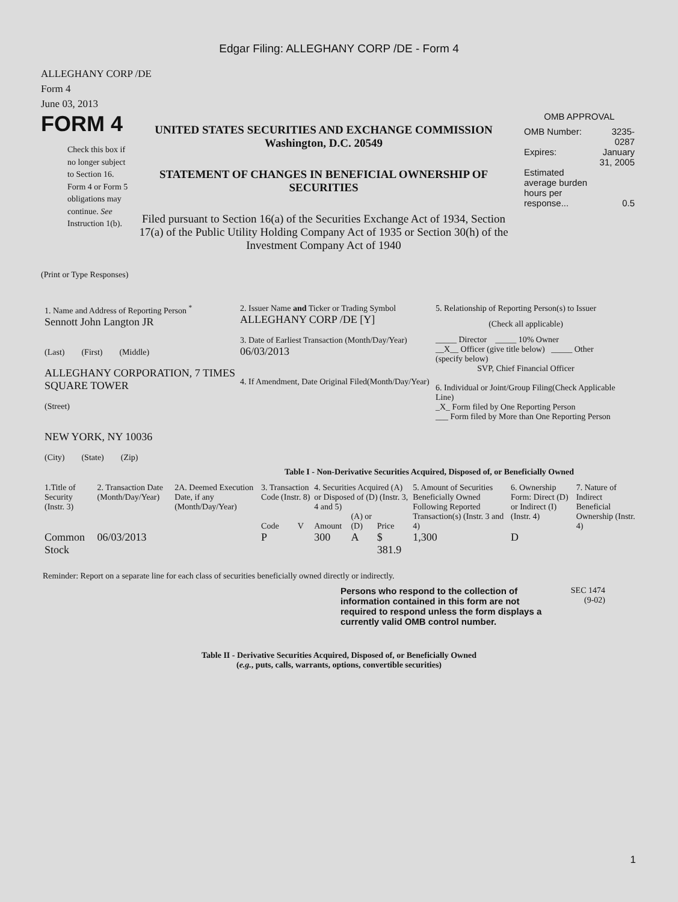Edgar Filing: ALLEGHANY CORP /DE - Form 4
ALLEGHANY CORP /DE
Form 4
June 03, 2013
FORM 4
Check this box if no longer subject to Section 16. Form 4 or Form 5 obligations may continue. See Instruction 1(b).
UNITED STATES SECURITIES AND EXCHANGE COMMISSION
Washington, D.C. 20549
STATEMENT OF CHANGES IN BENEFICIAL OWNERSHIP OF SECURITIES
Filed pursuant to Section 16(a) of the Securities Exchange Act of 1934, Section 17(a) of the Public Utility Holding Company Act of 1935 or Section 30(h) of the Investment Company Act of 1940
OMB APPROVAL
| OMB Number: | 3235-0287 |
| Expires: | January 31, 2005 |
| Estimated average burden hours per response... | 0.5 |
(Print or Type Responses)
1. Name and Address of Reporting Person <sup>*</sup>
Sennott John Langton JR
(Last) (First) (Middle)
ALLEGHANY CORPORATION, 7 TIMES SQUARE TOWER
(Street)
NEW YORK, NY 10036
(City) (State) (Zip)
2. Issuer Name and Ticker or Trading Symbol
ALLEGHANY CORP /DE [Y]
3. Date of Earliest Transaction (Month/Day/Year)
06/03/2013
4. If Amendment, Date Original Filed(Month/Day/Year)
5. Relationship of Reporting Person(s) to Issuer
(Check all applicable)
_____ Director _____ 10% Owner
__X__ Officer (give title below) _____ Other (specify below)
SVP, Chief Financial Officer
6. Individual or Joint/Group Filing(Check Applicable Line)
_X_ Form filed by One Reporting Person
___ Form filed by More than One Reporting Person
Table I - Non-Derivative Securities Acquired, Disposed of, or Beneficially Owned
| 1.Title of Security (Instr. 3) | 2. Transaction Date (Month/Day/Year) | 2A. Deemed Execution Date, if any (Month/Day/Year) | 3. Transaction Code (Instr. 8) | | 4. Securities Acquired (A) or Disposed of (D) (Instr. 3, 4 and 5) | | | 5. Amount of Securities Beneficially Owned Following Reported Transaction(s) (Instr. 3 and 4) | 6. Ownership Form: Direct (D) or Indirect (I) (Instr. 4) | 7. Nature of Indirect Beneficial Ownership (Instr. 4) |
| --- | --- | --- | --- | --- | --- | --- | --- | --- | --- | --- |
| | | | Code | V | Amount | (A) or (D) | Price | | | |
| Common Stock | 06/03/2013 | | P | | 300 | A | $ 381.9 | 1,300 | D | |
Reminder: Report on a separate line for each class of securities beneficially owned directly or indirectly.
Persons who respond to the collection of information contained in this form are not required to respond unless the form displays a currently valid OMB control number.
SEC 1474
(9-02)
Table II - Derivative Securities Acquired, Disposed of, or Beneficially Owned
(e.g., puts, calls, warrants, options, convertible securities)
1